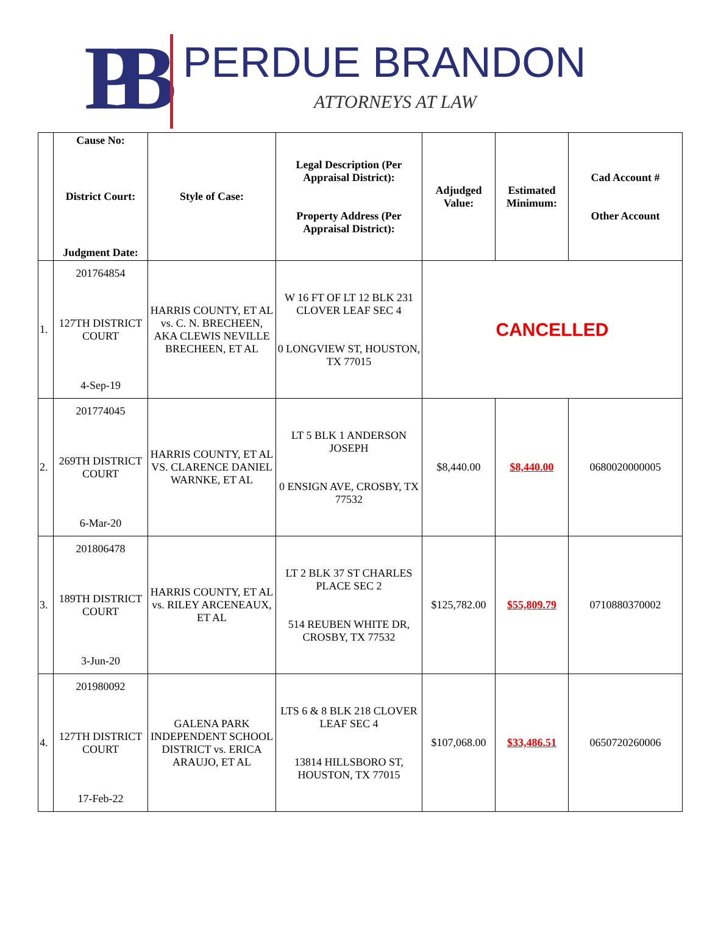PB
PERDUE BRANDON
ATTORNEYS AT LAW
| | Cause No: District Court: Judgment Date: | Style of Case: | Legal Description (Per Appraisal District): Property Address (Per Appraisal District): | Adjudged Value: | Estimated Minimum: | Cad Account # Other Account |
| --- | --- | --- | --- | --- | --- | --- |
| 1. | 201764854 127TH DISTRICT COURT 4-Sep-19 | HARRIS COUNTY, ET AL vs. C. N. BRECHEEN, AKA CLEWIS NEVILLE BRECHEEN, ET AL | W 16 FT OF LT 12 BLK 231 CLOVER LEAF SEC 4 0 LONGVIEW ST, HOUSTON, TX 77015 | CANCELLED | | |
| 2. | 201774045 269TH DISTRICT COURT 6-Mar-20 | HARRIS COUNTY, ET AL VS. CLARENCE DANIEL WARNKE, ET AL | LT 5 BLK 1 ANDERSON JOSEPH 0 ENSIGN AVE, CROSBY, TX 77532 | $8,440.00 | $8,440.00 | 0680020000005 |
| 3. | 201806478 189TH DISTRICT COURT 3-Jun-20 | HARRIS COUNTY, ET AL vs. RILEY ARCENEAUX, ET AL | LT 2 BLK 37 ST CHARLES PLACE SEC 2 514 REUBEN WHITE DR, CROSBY, TX 77532 | $125,782.00 | $55,809.79 | 0710880370002 |
| 4. | 201980092 127TH DISTRICT COURT 17-Feb-22 | GALENA PARK INDEPENDENT SCHOOL DISTRICT vs. ERICA ARAUJO, ET AL | LTS 6 & 8 BLK 218 CLOVER LEAF SEC 4 13814 HILLSBORO ST, HOUSTON, TX 77015 | $107,068.00 | $33,486.51 | 0650720260006 |